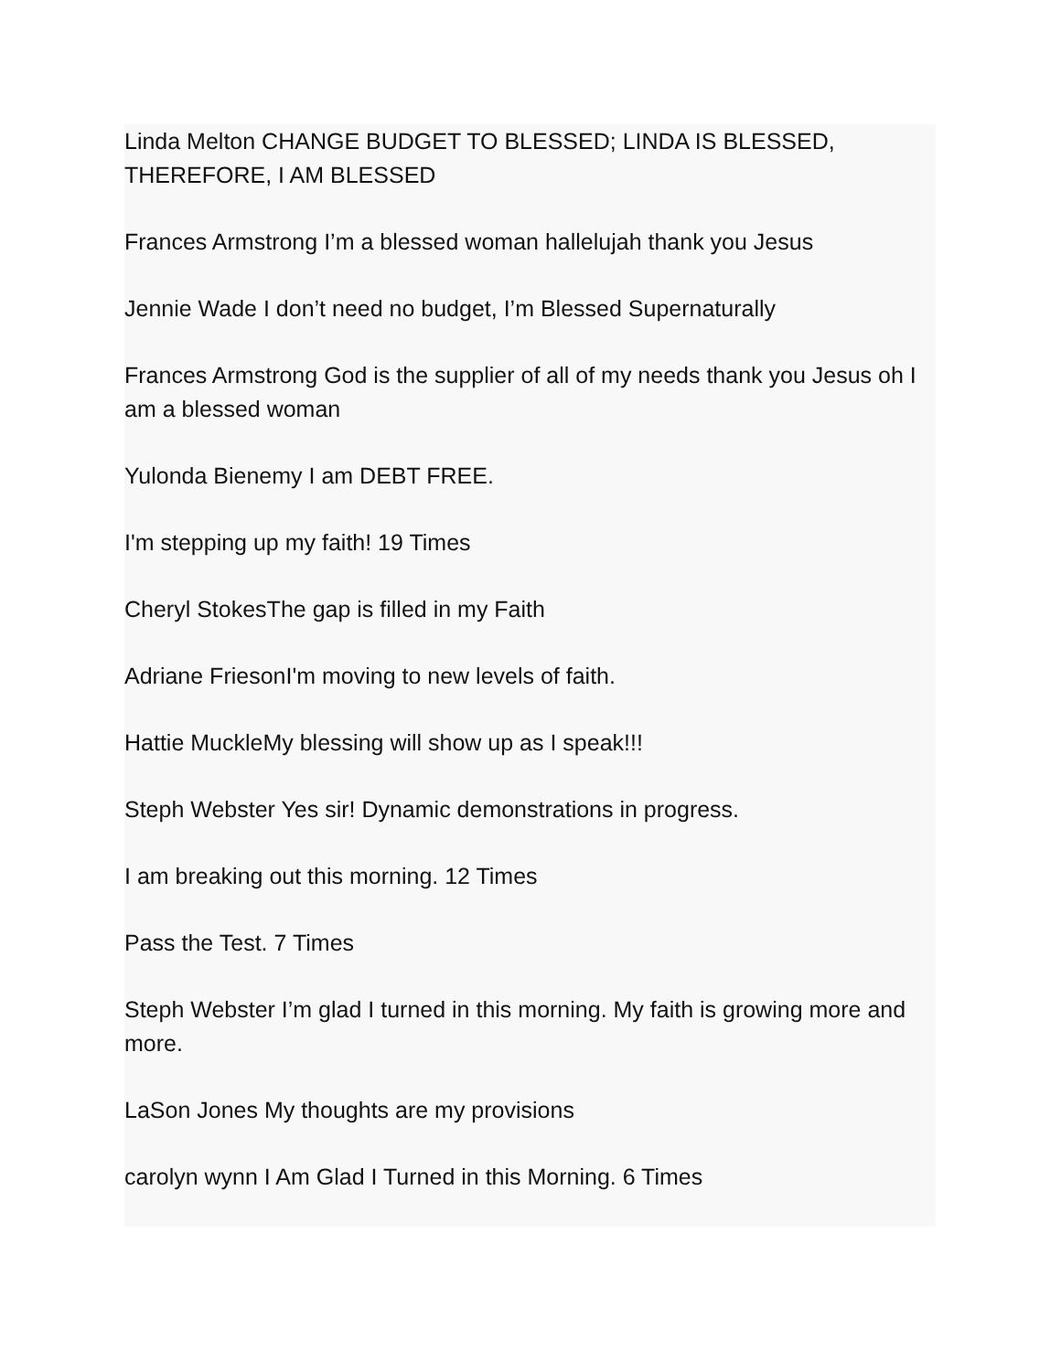Linda Melton CHANGE BUDGET TO BLESSED; LINDA IS BLESSED, THEREFORE, I AM BLESSED
Frances Armstrong I’m a blessed woman hallelujah thank you Jesus
Jennie Wade I don’t need no budget, I’m Blessed Supernaturally
Frances Armstrong God is the supplier of all of my needs thank you Jesus oh I am a blessed woman
Yulonda Bienemy I am DEBT FREE.
I'm stepping up my faith! 19 Times
Cheryl StokesThe gap is filled in my Faith
Adriane FriesonI'm moving to new levels of faith.
Hattie MuckleMy blessing will show up as I speak!!!
Steph Webster Yes sir! Dynamic demonstrations in progress.
I am breaking out this morning. 12 Times
Pass the Test. 7 Times
Steph Webster I’m glad I turned in this morning. My faith is growing more and more.
LaSon Jones My thoughts are my provisions
carolyn wynn I Am Glad I Turned in this Morning. 6 Times